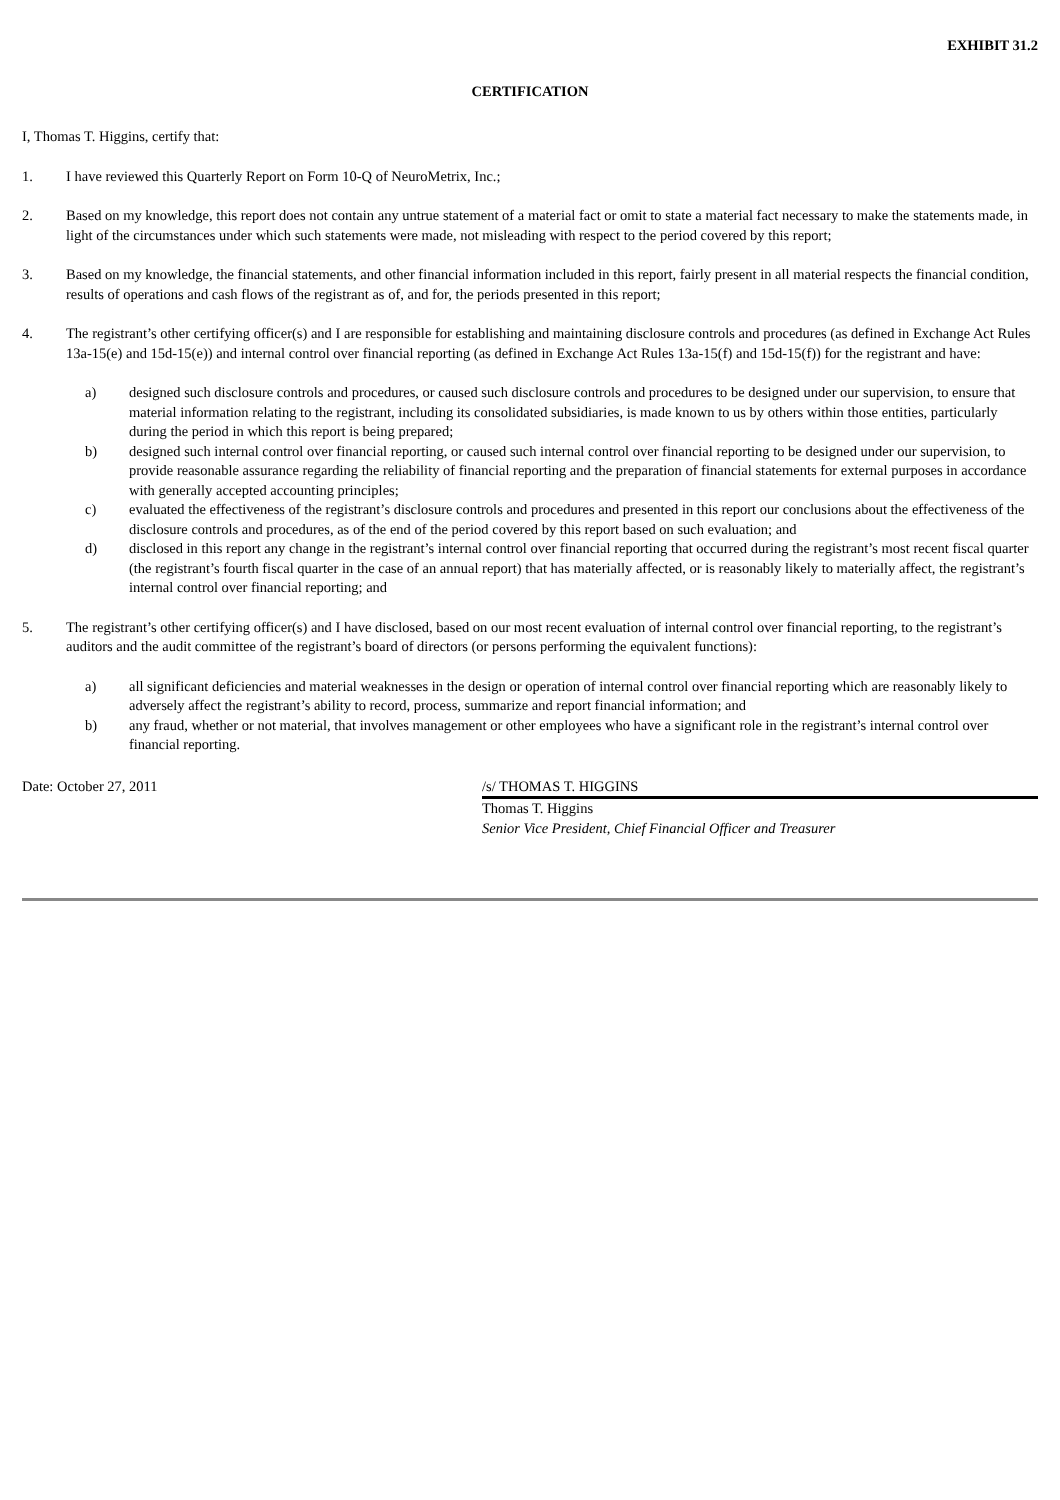EXHIBIT 31.2
CERTIFICATION
I, Thomas T. Higgins, certify that:
1. I have reviewed this Quarterly Report on Form 10-Q of NeuroMetrix, Inc.;
2. Based on my knowledge, this report does not contain any untrue statement of a material fact or omit to state a material fact necessary to make the statements made, in light of the circumstances under which such statements were made, not misleading with respect to the period covered by this report;
3. Based on my knowledge, the financial statements, and other financial information included in this report, fairly present in all material respects the financial condition, results of operations and cash flows of the registrant as of, and for, the periods presented in this report;
4. The registrant’s other certifying officer(s) and I are responsible for establishing and maintaining disclosure controls and procedures (as defined in Exchange Act Rules 13a-15(e) and 15d-15(e)) and internal control over financial reporting (as defined in Exchange Act Rules 13a-15(f) and 15d-15(f)) for the registrant and have:
a) designed such disclosure controls and procedures, or caused such disclosure controls and procedures to be designed under our supervision, to ensure that material information relating to the registrant, including its consolidated subsidiaries, is made known to us by others within those entities, particularly during the period in which this report is being prepared;
b) designed such internal control over financial reporting, or caused such internal control over financial reporting to be designed under our supervision, to provide reasonable assurance regarding the reliability of financial reporting and the preparation of financial statements for external purposes in accordance with generally accepted accounting principles;
c) evaluated the effectiveness of the registrant’s disclosure controls and procedures and presented in this report our conclusions about the effectiveness of the disclosure controls and procedures, as of the end of the period covered by this report based on such evaluation; and
d) disclosed in this report any change in the registrant’s internal control over financial reporting that occurred during the registrant’s most recent fiscal quarter (the registrant’s fourth fiscal quarter in the case of an annual report) that has materially affected, or is reasonably likely to materially affect, the registrant’s internal control over financial reporting; and
5. The registrant’s other certifying officer(s) and I have disclosed, based on our most recent evaluation of internal control over financial reporting, to the registrant’s auditors and the audit committee of the registrant’s board of directors (or persons performing the equivalent functions):
a) all significant deficiencies and material weaknesses in the design or operation of internal control over financial reporting which are reasonably likely to adversely affect the registrant’s ability to record, process, summarize and report financial information; and
b) any fraud, whether or not material, that involves management or other employees who have a significant role in the registrant’s internal control over financial reporting.
Date: October 27, 2011 /s/ THOMAS T. HIGGINS
Thomas T. Higgins
Senior Vice President, Chief Financial Officer and Treasurer